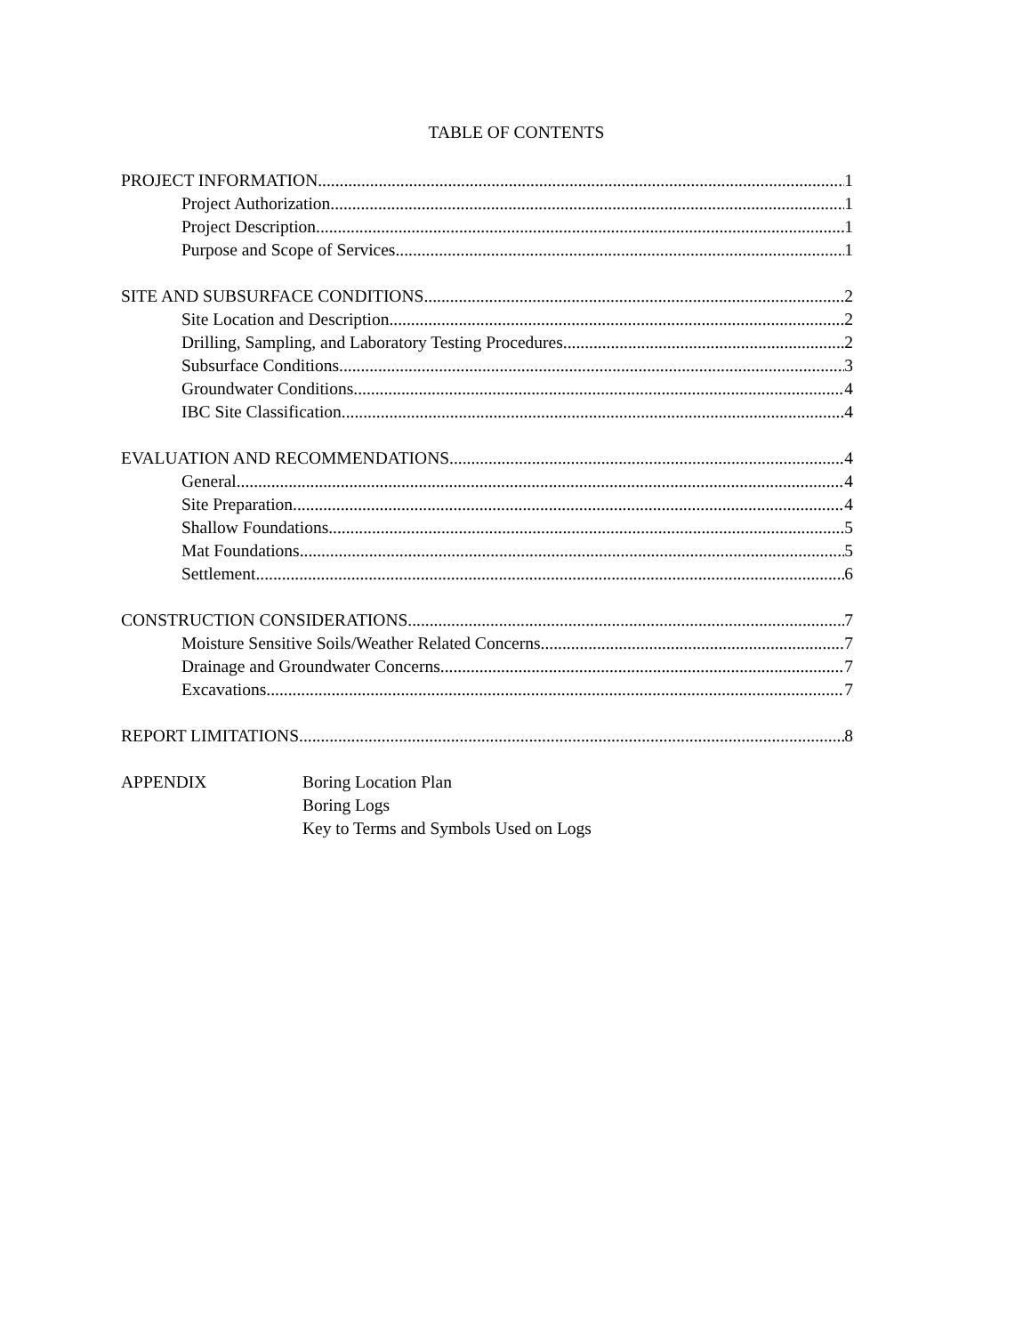TABLE OF CONTENTS
PROJECT INFORMATION 1
Project Authorization 1
Project Description 1
Purpose and Scope of Services 1
SITE AND SUBSURFACE CONDITIONS 2
Site Location and Description 2
Drilling, Sampling, and Laboratory Testing Procedures 2
Subsurface Conditions 3
Groundwater Conditions 4
IBC Site Classification 4
EVALUATION AND RECOMMENDATIONS 4
General 4
Site Preparation 4
Shallow Foundations 5
Mat Foundations 5
Settlement 6
CONSTRUCTION CONSIDERATIONS 7
Moisture Sensitive Soils/Weather Related Concerns 7
Drainage and Groundwater Concerns 7
Excavations 7
REPORT LIMITATIONS 8
APPENDIX Boring Location Plan
Boring Logs
Key to Terms and Symbols Used on Logs